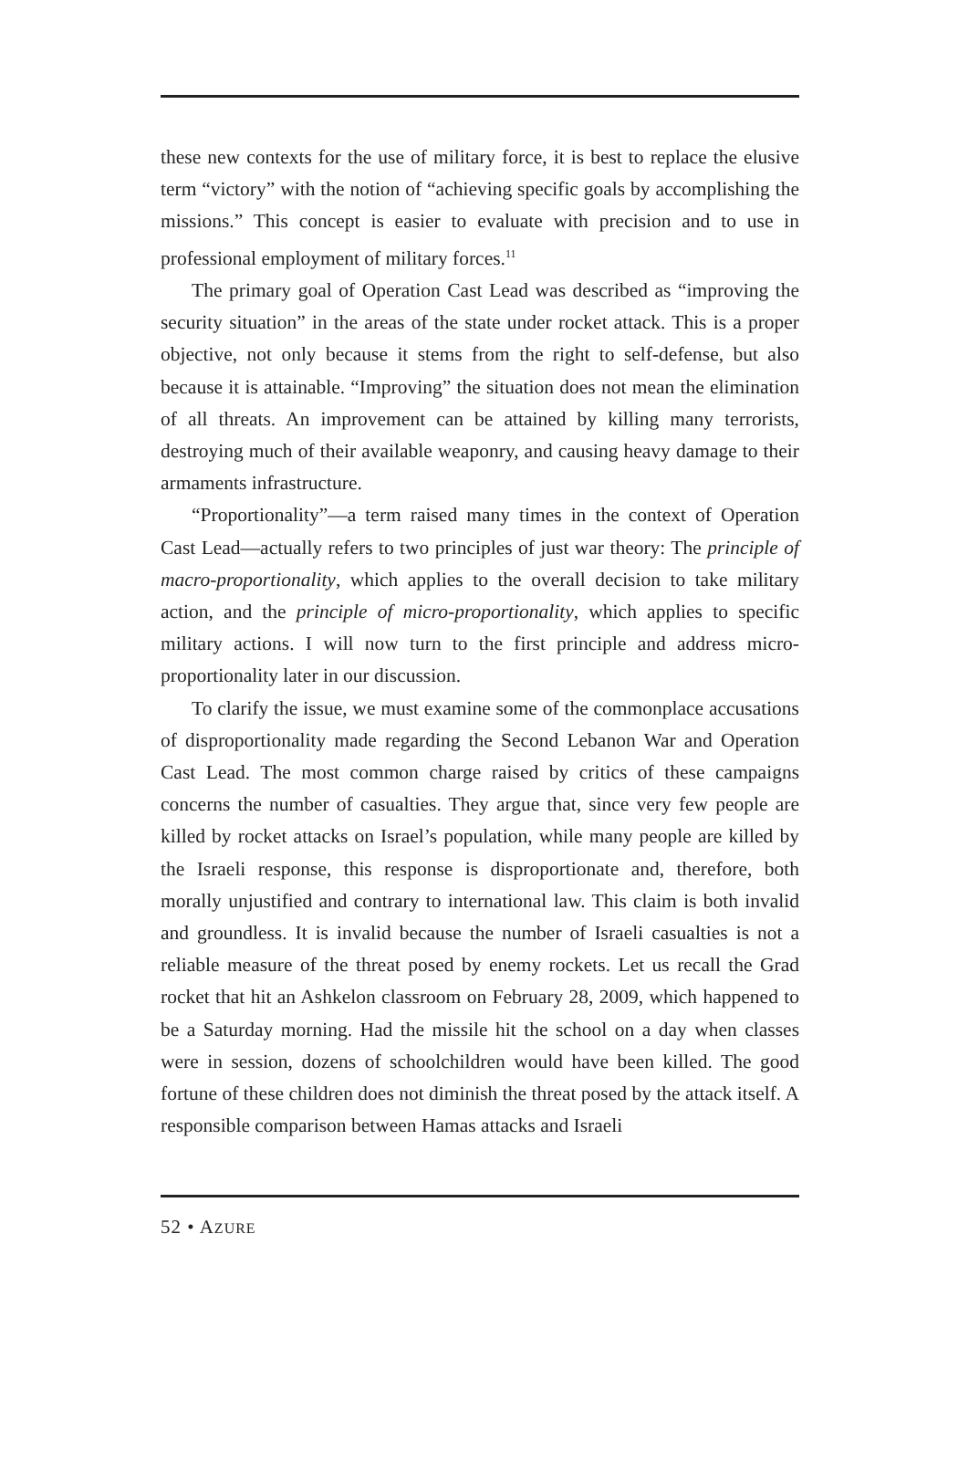these new contexts for the use of military force, it is best to replace the elusive term “victory” with the notion of “achieving specific goals by accomplishing the missions.” This concept is easier to evaluate with precision and to use in professional employment of military forces.<sup>11</sup>
The primary goal of Operation Cast Lead was described as “improving the security situation” in the areas of the state under rocket attack. This is a proper objective, not only because it stems from the right to self-defense, but also because it is attainable. “Improving” the situation does not mean the elimination of all threats. An improvement can be attained by killing many terrorists, destroying much of their available weaponry, and causing heavy damage to their armaments infrastructure.
“Proportionality”—a term raised many times in the context of Operation Cast Lead—actually refers to two principles of just war theory: The principle of macro-proportionality, which applies to the overall decision to take military action, and the principle of micro-proportionality, which applies to specific military actions. I will now turn to the first principle and address micro-proportionality later in our discussion.
To clarify the issue, we must examine some of the commonplace accusations of disproportionality made regarding the Second Lebanon War and Operation Cast Lead. The most common charge raised by critics of these campaigns concerns the number of casualties. They argue that, since very few people are killed by rocket attacks on Israel’s population, while many people are killed by the Israeli response, this response is disproportionate and, therefore, both morally unjustified and contrary to international law. This claim is both invalid and groundless. It is invalid because the number of Israeli casualties is not a reliable measure of the threat posed by enemy rockets. Let us recall the Grad rocket that hit an Ashkelon classroom on February 28, 2009, which happened to be a Saturday morning. Had the missile hit the school on a day when classes were in session, dozens of schoolchildren would have been killed. The good fortune of these children does not diminish the threat posed by the attack itself. A responsible comparison between Hamas attacks and Israeli
52 • AZURE